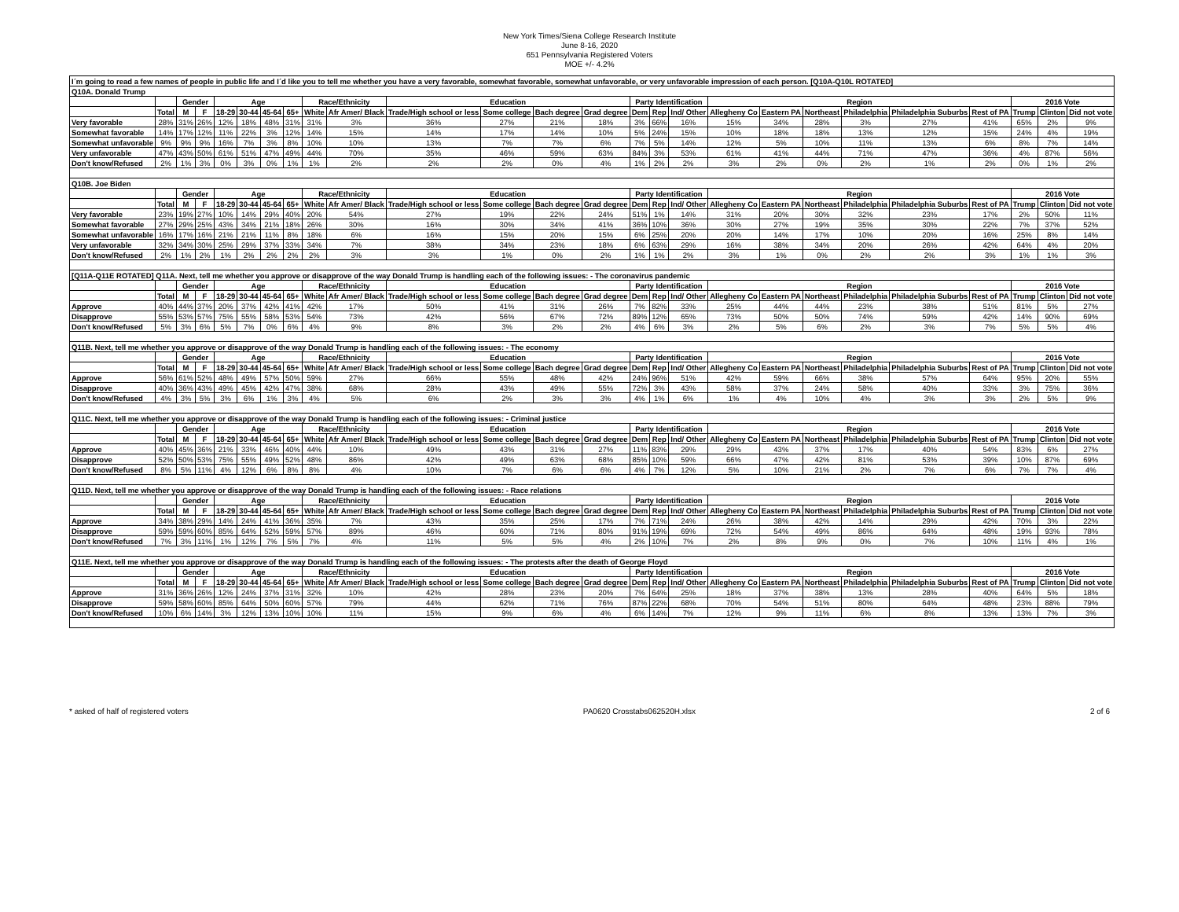New York Times/Siena College Research Institute
June 8-16, 2020
651 Pennsylvania Registered Voters
MOE +/- 4.2%
| I´m going to read a few names of people in public life and I´d like you to tell me whether you have a very favorable, somewhat favorable, somewhat unfavorable, or very unfavorable impression of each person. [Q10A-Q10L ROTATED] | | | | | | | | | | | | | | | | | | | | | | | | | |
| Q10A. Donald Trump | | | | | | | | | | | | | | | | | | | | | | | | | |
| | | Gender | | Age | | | | Race/Ethnicity | | Education | | | | Party Identification | | | Region | | | | | | 2016 Vote | | |
| | Total | M | F | 18-29 | 30-44 | 45-64 | 65+ | White | Afr Amer/ Black | Trade/High school or less | Some college | Bach degree | Grad degree | Dem | Rep | Ind/ Other | Allegheny Co | Eastern PA | Northeast | Philadelphia | Philadelphia Suburbs | Rest of PA | Trump | Clinton | Did not vote |
| Very favorable | 28% | 31% | 26% | 12% | 18% | 48% | 31% | 31% | 3% | 36% | 27% | 21% | 18% | 3% | 66% | 16% | 15% | 34% | 28% | 3% | 27% | 41% | 65% | 2% | 9% |
| Somewhat favorable | 14% | 17% | 12% | 11% | 22% | 3% | 12% | 14% | 15% | 14% | 17% | 14% | 10% | 5% | 24% | 15% | 10% | 18% | 18% | 13% | 12% | 15% | 24% | 4% | 19% |
| Somewhat unfavorable | 9% | 9% | 9% | 16% | 7% | 3% | 8% | 10% | 10% | 13% | 7% | 7% | 6% | 7% | 5% | 14% | 12% | 5% | 10% | 11% | 13% | 6% | 8% | 7% | 14% |
| Very unfavorable | 47% | 43% | 50% | 61% | 51% | 47% | 49% | 44% | 70% | 35% | 46% | 59% | 63% | 84% | 3% | 53% | 61% | 41% | 44% | 71% | 47% | 36% | 4% | 87% | 56% |
| Don't know/Refused | 2% | 1% | 3% | 0% | 3% | 0% | 1% | 1% | 2% | 2% | 2% | 0% | 4% | 1% | 2% | 2% | 3% | 2% | 0% | 2% | 1% | 2% | 0% | 1% | 2% |
| Q10B. Joe Biden | | | | | | | | | | | | | | | | | | | | | | | | | |
| | | Gender | | Age | | | | Race/Ethnicity | | Education | | | | Party Identification | | | Region | | | | | | 2016 Vote | | |
| | Total | M | F | 18-29 | 30-44 | 45-64 | 65+ | White | Afr Amer/ Black | Trade/High school or less | Some college | Bach degree | Grad degree | Dem | Rep | Ind/ Other | Allegheny Co | Eastern PA | Northeast | Philadelphia | Philadelphia Suburbs | Rest of PA | Trump | Clinton | Did not vote |
| Very favorable | 23% | 19% | 27% | 10% | 14% | 29% | 40% | 20% | 54% | 27% | 19% | 22% | 24% | 51% | 1% | 14% | 31% | 20% | 30% | 32% | 23% | 17% | 2% | 50% | 11% |
| Somewhat favorable | 27% | 29% | 25% | 43% | 34% | 21% | 18% | 26% | 30% | 16% | 30% | 34% | 41% | 36% | 10% | 36% | 30% | 27% | 19% | 35% | 30% | 22% | 7% | 37% | 52% |
| Somewhat unfavorable | 16% | 17% | 16% | 21% | 21% | 11% | 8% | 18% | 6% | 16% | 15% | 20% | 15% | 6% | 25% | 20% | 20% | 14% | 17% | 10% | 20% | 16% | 25% | 8% | 14% |
| Very unfavorable | 32% | 34% | 30% | 25% | 29% | 37% | 33% | 34% | 7% | 38% | 34% | 23% | 18% | 6% | 63% | 29% | 16% | 38% | 34% | 20% | 26% | 42% | 64% | 4% | 20% |
| Don't know/Refused | 2% | 1% | 2% | 1% | 2% | 2% | 2% | 2% | 3% | 3% | 1% | 0% | 2% | 1% | 1% | 2% | 3% | 1% | 0% | 2% | 2% | 3% | 1% | 1% | 3% |
| [Q11A-Q11E ROTATED] Q11A. Next, tell me whether you approve or disapprove of the way Donald Trump is handling each of the following issues: - The coronavirus pandemic | | | | | | | | | | | | | | | | | | | | | | | | | |
| | | Gender | | Age | | | | Race/Ethnicity | | Education | | | | Party Identification | | | Region | | | | | | 2016 Vote | | |
| | Total | M | F | 18-29 | 30-44 | 45-64 | 65+ | White | Afr Amer/ Black | Trade/High school or less | Some college | Bach degree | Grad degree | Dem | Rep | Ind/ Other | Allegheny Co | Eastern PA | Northeast | Philadelphia | Philadelphia Suburbs | Rest of PA | Trump | Clinton | Did not vote |
| Approve | 40% | 44% | 37% | 20% | 37% | 42% | 41% | 42% | 17% | 50% | 41% | 31% | 26% | 7% | 82% | 33% | 25% | 44% | 44% | 23% | 38% | 51% | 81% | 5% | 27% |
| Disapprove | 55% | 53% | 57% | 75% | 55% | 58% | 53% | 54% | 73% | 42% | 56% | 67% | 72% | 89% | 12% | 65% | 73% | 50% | 50% | 74% | 59% | 42% | 14% | 90% | 69% |
| Don't know/Refused | 5% | 3% | 6% | 5% | 7% | 0% | 6% | 4% | 9% | 8% | 3% | 2% | 2% | 4% | 6% | 3% | 2% | 5% | 6% | 2% | 3% | 7% | 5% | 5% | 4% |
| Q11B. Next, tell me whether you approve or disapprove of the way Donald Trump is handling each of the following issues: - The economy | | | | | | | | | | | | | | | | | | | | | | | | | |
| | | Gender | | Age | | | | Race/Ethnicity | | Education | | | | Party Identification | | | Region | | | | | | 2016 Vote | | |
| | Total | M | F | 18-29 | 30-44 | 45-64 | 65+ | White | Afr Amer/ Black | Trade/High school or less | Some college | Bach degree | Grad degree | Dem | Rep | Ind/ Other | Allegheny Co | Eastern PA | Northeast | Philadelphia | Philadelphia Suburbs | Rest of PA | Trump | Clinton | Did not vote |
| Approve | 56% | 61% | 52% | 48% | 49% | 57% | 50% | 59% | 27% | 66% | 55% | 48% | 42% | 24% | 96% | 51% | 42% | 59% | 66% | 38% | 57% | 64% | 95% | 20% | 55% |
| Disapprove | 40% | 36% | 43% | 49% | 45% | 42% | 47% | 38% | 68% | 28% | 43% | 49% | 55% | 72% | 3% | 43% | 58% | 37% | 24% | 58% | 40% | 33% | 3% | 75% | 36% |
| Don't know/Refused | 4% | 3% | 5% | 3% | 6% | 1% | 3% | 4% | 5% | 6% | 2% | 3% | 3% | 4% | 1% | 6% | 1% | 4% | 10% | 4% | 3% | 3% | 2% | 5% | 9% |
| Q11C. Next, tell me whether you approve or disapprove of the way Donald Trump is handling each of the following issues: - Criminal justice | | | | | | | | | | | | | | | | | | | | | | | | | |
| | | Gender | | Age | | | | Race/Ethnicity | | Education | | | | Party Identification | | | Region | | | | | | 2016 Vote | | |
| | Total | M | F | 18-29 | 30-44 | 45-64 | 65+ | White | Afr Amer/ Black | Trade/High school or less | Some college | Bach degree | Grad degree | Dem | Rep | Ind/ Other | Allegheny Co | Eastern PA | Northeast | Philadelphia | Philadelphia Suburbs | Rest of PA | Trump | Clinton | Did not vote |
| Approve | 40% | 45% | 36% | 21% | 33% | 46% | 40% | 44% | 10% | 49% | 43% | 31% | 27% | 11% | 83% | 29% | 29% | 43% | 37% | 17% | 40% | 54% | 83% | 6% | 27% |
| Disapprove | 52% | 50% | 53% | 75% | 55% | 49% | 52% | 48% | 86% | 42% | 49% | 63% | 68% | 85% | 10% | 59% | 66% | 47% | 42% | 81% | 53% | 39% | 10% | 87% | 69% |
| Don't know/Refused | 8% | 5% | 11% | 4% | 12% | 6% | 8% | 8% | 4% | 10% | 7% | 6% | 6% | 4% | 7% | 12% | 5% | 10% | 21% | 2% | 7% | 6% | 7% | 7% | 4% |
| Q11D. Next, tell me whether you approve or disapprove of the way Donald Trump is handling each of the following issues: - Race relations | | | | | | | | | | | | | | | | | | | | | | | | | |
| | | Gender | | Age | | | | Race/Ethnicity | | Education | | | | Party Identification | | | Region | | | | | | 2016 Vote | | |
| | Total | M | F | 18-29 | 30-44 | 45-64 | 65+ | White | Afr Amer/ Black | Trade/High school or less | Some college | Bach degree | Grad degree | Dem | Rep | Ind/ Other | Allegheny Co | Eastern PA | Northeast | Philadelphia | Philadelphia Suburbs | Rest of PA | Trump | Clinton | Did not vote |
| Approve | 34% | 38% | 29% | 14% | 24% | 41% | 36% | 35% | 7% | 43% | 35% | 25% | 17% | 7% | 71% | 24% | 26% | 38% | 42% | 14% | 29% | 42% | 70% | 3% | 22% |
| Disapprove | 59% | 59% | 60% | 85% | 64% | 52% | 59% | 57% | 89% | 46% | 60% | 71% | 80% | 91% | 19% | 69% | 72% | 54% | 49% | 86% | 64% | 48% | 19% | 93% | 78% |
| Don't know/Refused | 7% | 3% | 11% | 1% | 12% | 7% | 5% | 7% | 4% | 11% | 5% | 5% | 4% | 2% | 10% | 7% | 2% | 8% | 9% | 0% | 7% | 10% | 11% | 4% | 1% |
| Q11E. Next, tell me whether you approve or disapprove of the way Donald Trump is handling each of the following issues: - The protests after the death of George Floyd | | | | | | | | | | | | | | | | | | | | | | | | | |
| | | Gender | | Age | | | | Race/Ethnicity | | Education | | | | Party Identification | | | Region | | | | | | 2016 Vote | | |
| | Total | M | F | 18-29 | 30-44 | 45-64 | 65+ | White | Afr Amer/ Black | Trade/High school or less | Some college | Bach degree | Grad degree | Dem | Rep | Ind/ Other | Allegheny Co | Eastern PA | Northeast | Philadelphia | Philadelphia Suburbs | Rest of PA | Trump | Clinton | Did not vote |
| Approve | 31% | 36% | 26% | 12% | 24% | 37% | 31% | 32% | 10% | 42% | 28% | 23% | 20% | 7% | 64% | 25% | 18% | 37% | 38% | 13% | 28% | 40% | 64% | 5% | 18% |
| Disapprove | 59% | 58% | 60% | 85% | 64% | 50% | 60% | 57% | 79% | 44% | 62% | 71% | 76% | 87% | 22% | 68% | 70% | 54% | 51% | 80% | 64% | 48% | 23% | 88% | 79% |
| Don't know/Refused | 10% | 6% | 14% | 3% | 12% | 13% | 10% | 10% | 11% | 15% | 9% | 6% | 4% | 6% | 14% | 7% | 12% | 9% | 11% | 6% | 8% | 13% | 13% | 7% | 3% |
* asked of half of registered voters PA0620 Crosstabs062520H.xlsx 2 of 6